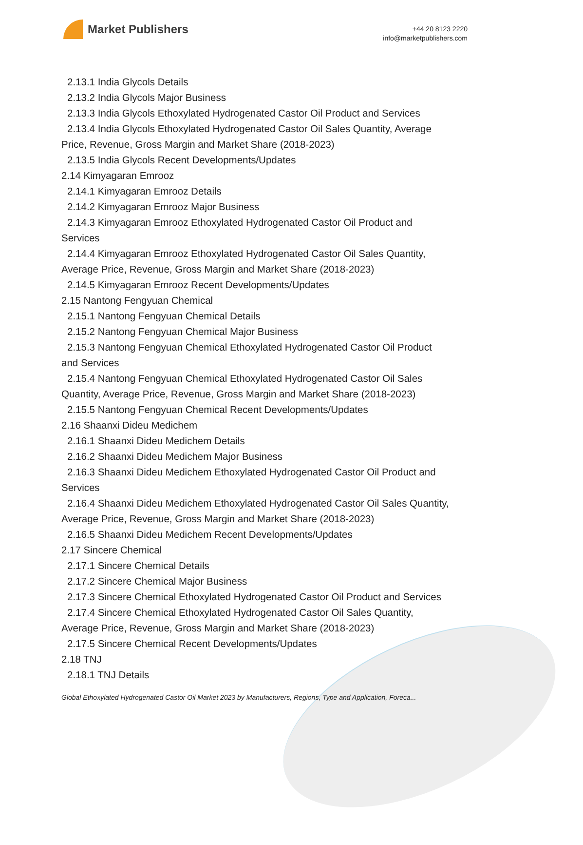Market Publishers
+44 20 8123 2220
info@marketpublishers.com
2.13.1 India Glycols Details
2.13.2 India Glycols Major Business
2.13.3 India Glycols Ethoxylated Hydrogenated Castor Oil Product and Services
2.13.4 India Glycols Ethoxylated Hydrogenated Castor Oil Sales Quantity, Average
Price, Revenue, Gross Margin and Market Share (2018-2023)
2.13.5 India Glycols Recent Developments/Updates
2.14 Kimyagaran Emrooz
2.14.1 Kimyagaran Emrooz Details
2.14.2 Kimyagaran Emrooz Major Business
2.14.3 Kimyagaran Emrooz Ethoxylated Hydrogenated Castor Oil Product and
Services
2.14.4 Kimyagaran Emrooz Ethoxylated Hydrogenated Castor Oil Sales Quantity,
Average Price, Revenue, Gross Margin and Market Share (2018-2023)
2.14.5 Kimyagaran Emrooz Recent Developments/Updates
2.15 Nantong Fengyuan Chemical
2.15.1 Nantong Fengyuan Chemical Details
2.15.2 Nantong Fengyuan Chemical Major Business
2.15.3 Nantong Fengyuan Chemical Ethoxylated Hydrogenated Castor Oil Product
and Services
2.15.4 Nantong Fengyuan Chemical Ethoxylated Hydrogenated Castor Oil Sales
Quantity, Average Price, Revenue, Gross Margin and Market Share (2018-2023)
2.15.5 Nantong Fengyuan Chemical Recent Developments/Updates
2.16 Shaanxi Dideu Medichem
2.16.1 Shaanxi Dideu Medichem Details
2.16.2 Shaanxi Dideu Medichem Major Business
2.16.3 Shaanxi Dideu Medichem Ethoxylated Hydrogenated Castor Oil Product and
Services
2.16.4 Shaanxi Dideu Medichem Ethoxylated Hydrogenated Castor Oil Sales Quantity,
Average Price, Revenue, Gross Margin and Market Share (2018-2023)
2.16.5 Shaanxi Dideu Medichem Recent Developments/Updates
2.17 Sincere Chemical
2.17.1 Sincere Chemical Details
2.17.2 Sincere Chemical Major Business
2.17.3 Sincere Chemical Ethoxylated Hydrogenated Castor Oil Product and Services
2.17.4 Sincere Chemical Ethoxylated Hydrogenated Castor Oil Sales Quantity,
Average Price, Revenue, Gross Margin and Market Share (2018-2023)
2.17.5 Sincere Chemical Recent Developments/Updates
2.18 TNJ
2.18.1 TNJ Details
Global Ethoxylated Hydrogenated Castor Oil Market 2023 by Manufacturers, Regions, Type and Application, Foreca...